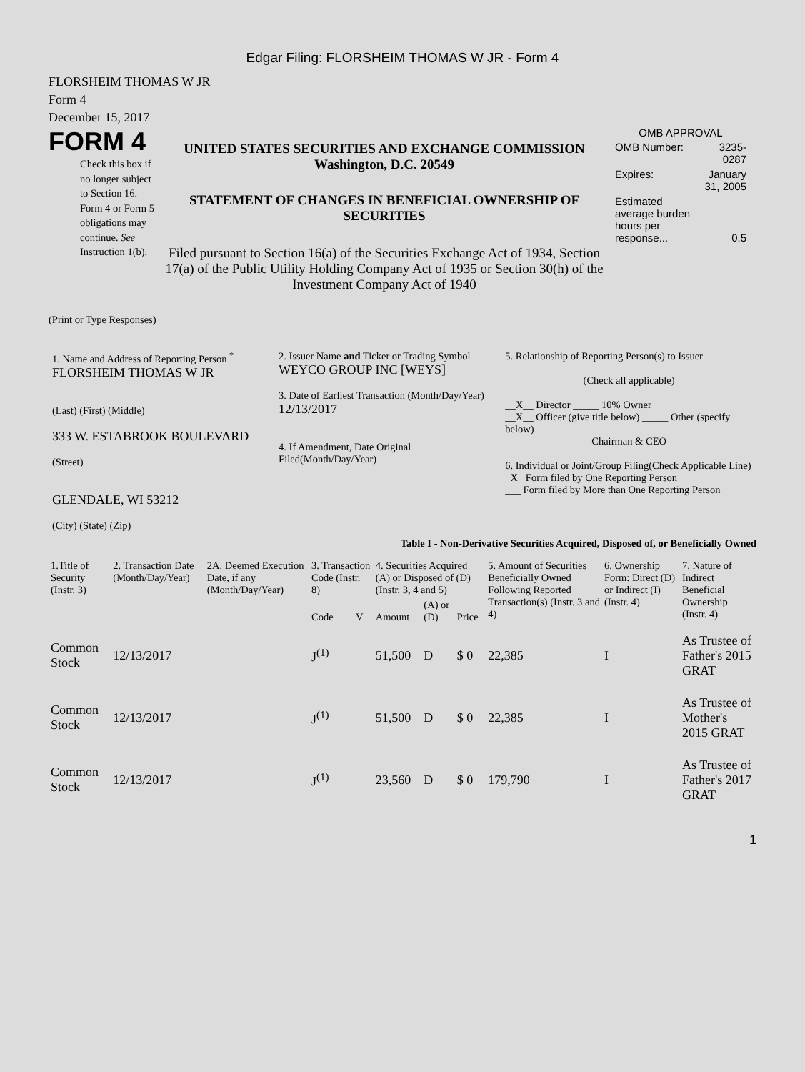Edgar Filing: FLORSHEIM THOMAS W JR - Form 4
FLORSHEIM THOMAS W JR
Form 4
December 15, 2017
FORM 4
Check this box if no longer subject to Section 16. Form 4 or Form 5 obligations may continue. See Instruction 1(b).
UNITED STATES SECURITIES AND EXCHANGE COMMISSION
Washington, D.C. 20549
STATEMENT OF CHANGES IN BENEFICIAL OWNERSHIP OF SECURITIES
Filed pursuant to Section 16(a) of the Securities Exchange Act of 1934, Section 17(a) of the Public Utility Holding Company Act of 1935 or Section 30(h) of the Investment Company Act of 1940
OMB APPROVAL
| OMB Number: | 3235-0287 |
| Expires: | January 31, 2005 |
| Estimated average burden hours per response... | 0.5 |
(Print or Type Responses)
| 1. Name and Address of Reporting Person <sup>*</sup> FLORSHEIM THOMAS W JR (Last) (First) (Middle) 333 W. ESTABROOK BOULEVARD (Street) GLENDALE, WI 53212 (City) (State) (Zip) | 2. Issuer Name and Ticker or Trading Symbol WEYCO GROUP INC [WEYS] 3. Date of Earliest Transaction (Month/Day/Year) 12/13/2017 4. If Amendment, Date Original Filed(Month/Day/Year) | 5. Relationship of Reporting Person(s) to Issuer (Check all applicable) __X__ Director _____ 10% Owner __X__ Officer (give title below) _____ Other (specify below) Chairman & CEO 6. Individual or Joint/Group Filing(Check Applicable Line) _X_ Form filed by One Reporting Person ___ Form filed by More than One Reporting Person |
Table I - Non-Derivative Securities Acquired, Disposed of, or Beneficially Owned
| 1.Title of Security (Instr. 3) | 2. Transaction Date (Month/Day/Year) | 2A. Deemed Execution Date, if any (Month/Day/Year) | 3. Transaction Code (Instr. 8) | | 4. Securities Acquired (A) or Disposed of (D) (Instr. 3, 4 and 5) | | | 5. Amount of Securities Beneficially Owned Following Reported Transaction(s) (Instr. 3 and 4) | 6. Ownership Form: Direct (D) or Indirect (I) (Instr. 4) | 7. Nature of Indirect Beneficial Ownership (Instr. 4) |
| --- | --- | --- | --- | --- | --- | --- | --- | --- | --- | --- |
| | | | Code | V | Amount | (A) or (D) | Price | | | |
| Common Stock | 12/13/2017 | | J<sup>(1)</sup> | | 51,500 | D | $ 0 | 22,385 | I | As Trustee of Father's 2015 GRAT |
| Common Stock | 12/13/2017 | | J<sup>(1)</sup> | | 51,500 | D | $ 0 | 22,385 | I | As Trustee of Mother's 2015 GRAT |
| Common Stock | 12/13/2017 | | J<sup>(1)</sup> | | 23,560 | D | $ 0 | 179,790 | I | As Trustee of Father's 2017 GRAT |
1